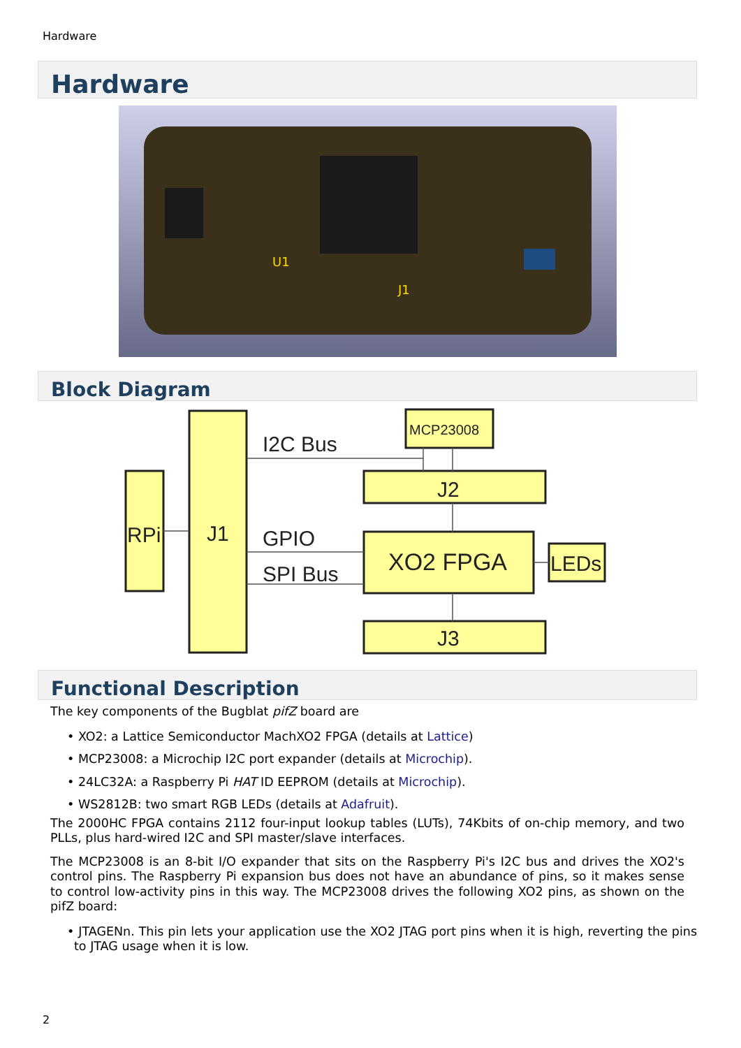Hardware
Hardware
J1
U1
Block Diagram
RPi
J1
I2C Bus
GPIO
SPI Bus
J2
XO2 FPGA
LEDs
J3
MCP23008
Functional Description
The key components of the Bugblat pifZ board are
• XO2: a Lattice Semiconductor MachXO2 FPGA (details at Lattice)
• MCP23008: a Microchip I2C port expander (details at Microchip).
• 24LC32A: a Raspberry Pi HAT ID EEPROM (details at Microchip).
• WS2812B: two smart RGB LEDs (details at Adafruit).
The 2000HC FPGA contains 2112 four-input lookup tables (LUTs), 74Kbits of on-chip memory, and two PLLs, plus hard-wired I2C and SPI master/slave interfaces.
The MCP23008 is an 8-bit I/O expander that sits on the Raspberry Pi's I2C bus and drives the XO2's control pins. The Raspberry Pi expansion bus does not have an abundance of pins, so it makes sense to control low-activity pins in this way. The MCP23008 drives the following XO2 pins, as shown on the pifZ board:
• JTAGENn. This pin lets your application use the XO2 JTAG port pins when it is high, reverting the pins to JTAG usage when it is low.
2